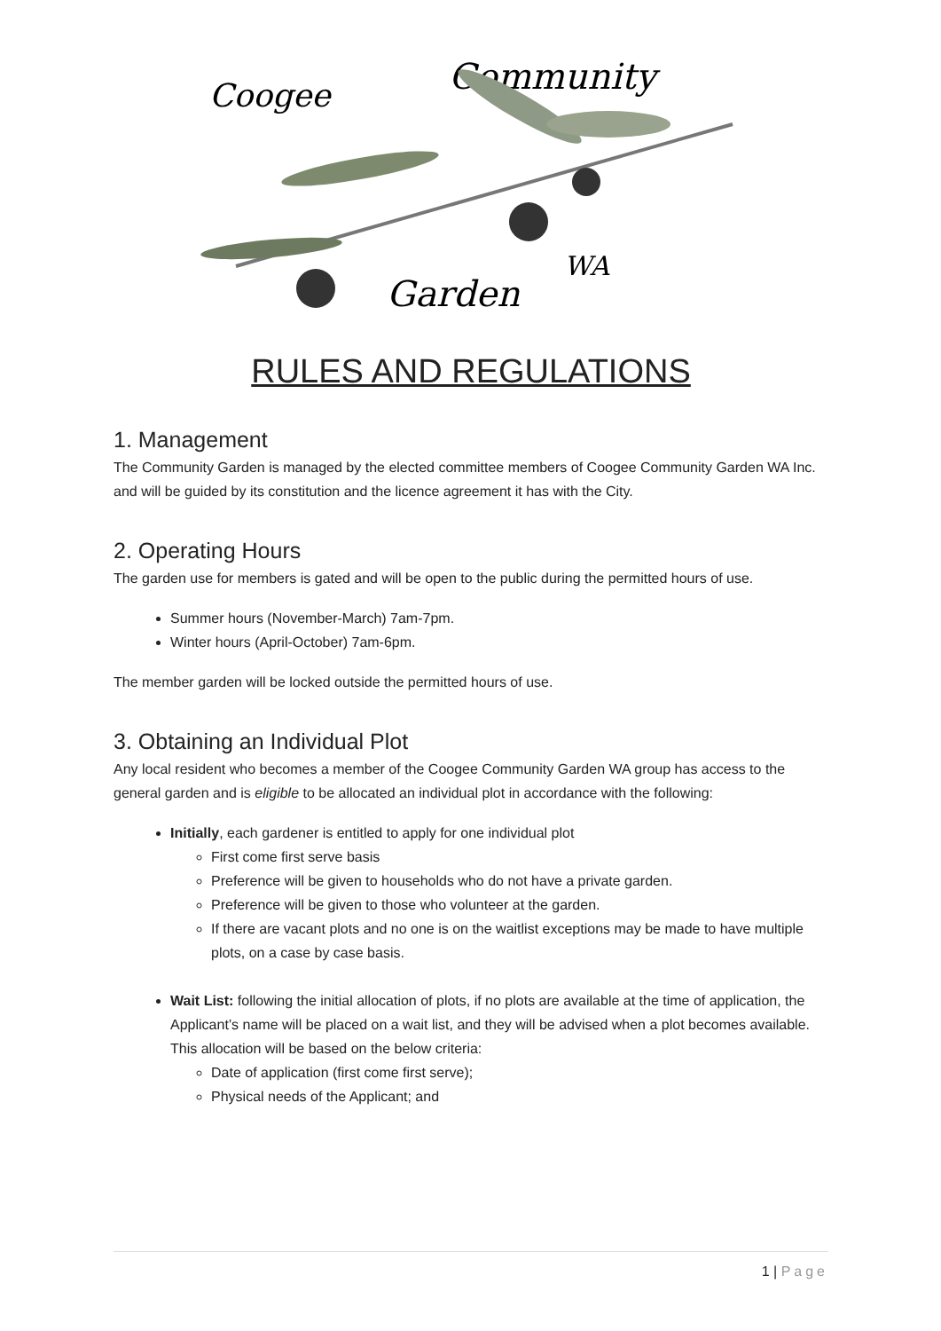Coogee
Community
Garden
WA
RULES AND REGULATIONS
1. Management
The Community Garden is managed by the elected committee members of Coogee Community Garden WA Inc. and will be guided by its constitution and the licence agreement it has with the City.
2. Operating Hours
The garden use for members is gated and will be open to the public during the permitted hours of use.
Summer hours (November-March) 7am-7pm.
Winter hours (April-October) 7am-6pm.
The member garden will be locked outside the permitted hours of use.
3. Obtaining an Individual Plot
Any local resident who becomes a member of the Coogee Community Garden WA group has access to the general garden and is eligible to be allocated an individual plot in accordance with the following:
Initially, each gardener is entitled to apply for one individual plot
First come first serve basis
Preference will be given to households who do not have a private garden.
Preference will be given to those who volunteer at the garden.
If there are vacant plots and no one is on the waitlist exceptions may be made to have multiple plots, on a case by case basis.
Wait List: following the initial allocation of plots, if no plots are available at the time of application, the Applicant’s name will be placed on a wait list, and they will be advised when a plot becomes available. This allocation will be based on the below criteria:
Date of application (first come first serve);
Physical needs of the Applicant; and
1 | Page